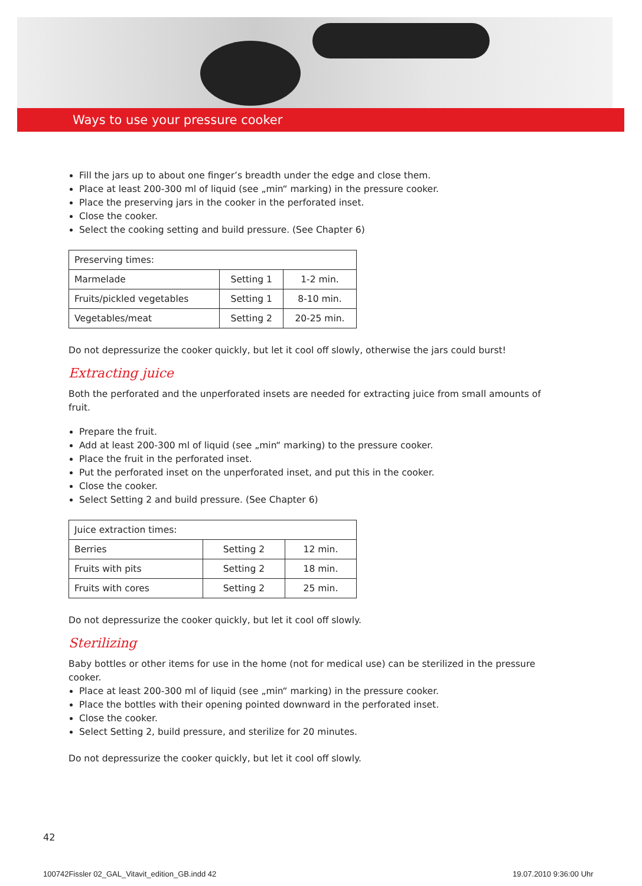Ways to use your pressure cooker
Fill the jars up to about one finger’s breadth under the edge and close them.
Place at least 200-300 ml of liquid (see „min“ marking) in the pressure cooker.
Place the preserving jars in the cooker in the perforated inset.
Close the cooker.
Select the cooking setting and build pressure. (See Chapter 6)
| Preserving times: | | |
| Marmelade | Setting 1 | 1-2 min. |
| Fruits/pickled vegetables | Setting 1 | 8-10 min. |
| Vegetables/meat | Setting 2 | 20-25 min. |
Do not depressurize the cooker quickly, but let it cool off slowly, otherwise the jars could burst!
Extracting juice
Both the perforated and the unperforated insets are needed for extracting juice from small amounts of fruit.
Prepare the fruit.
Add at least 200-300 ml of liquid (see „min“ marking) to the pressure cooker.
Place the fruit in the perforated inset.
Put the perforated inset on the unperforated inset, and put this in the cooker.
Close the cooker.
Select Setting 2 and build pressure. (See Chapter 6)
| Juice extraction times: | | |
| Berries | Setting 2 | 12 min. |
| Fruits with pits | Setting 2 | 18 min. |
| Fruits with cores | Setting 2 | 25 min. |
Do not depressurize the cooker quickly, but let it cool off slowly.
Sterilizing
Baby bottles or other items for use in the home (not for medical use) can be sterilized in the pressure cooker.
Place at least 200-300 ml of liquid (see „min“ marking) in the pressure cooker.
Place the bottles with their opening pointed downward in the perforated inset.
Close the cooker.
Select Setting 2, build pressure, and sterilize for 20 minutes.
Do not depressurize the cooker quickly, but let it cool off slowly.
42
100742Fissler 02_GAL_Vitavit_edition_GB.indd 42
19.07.2010 9:36:00 Uhr